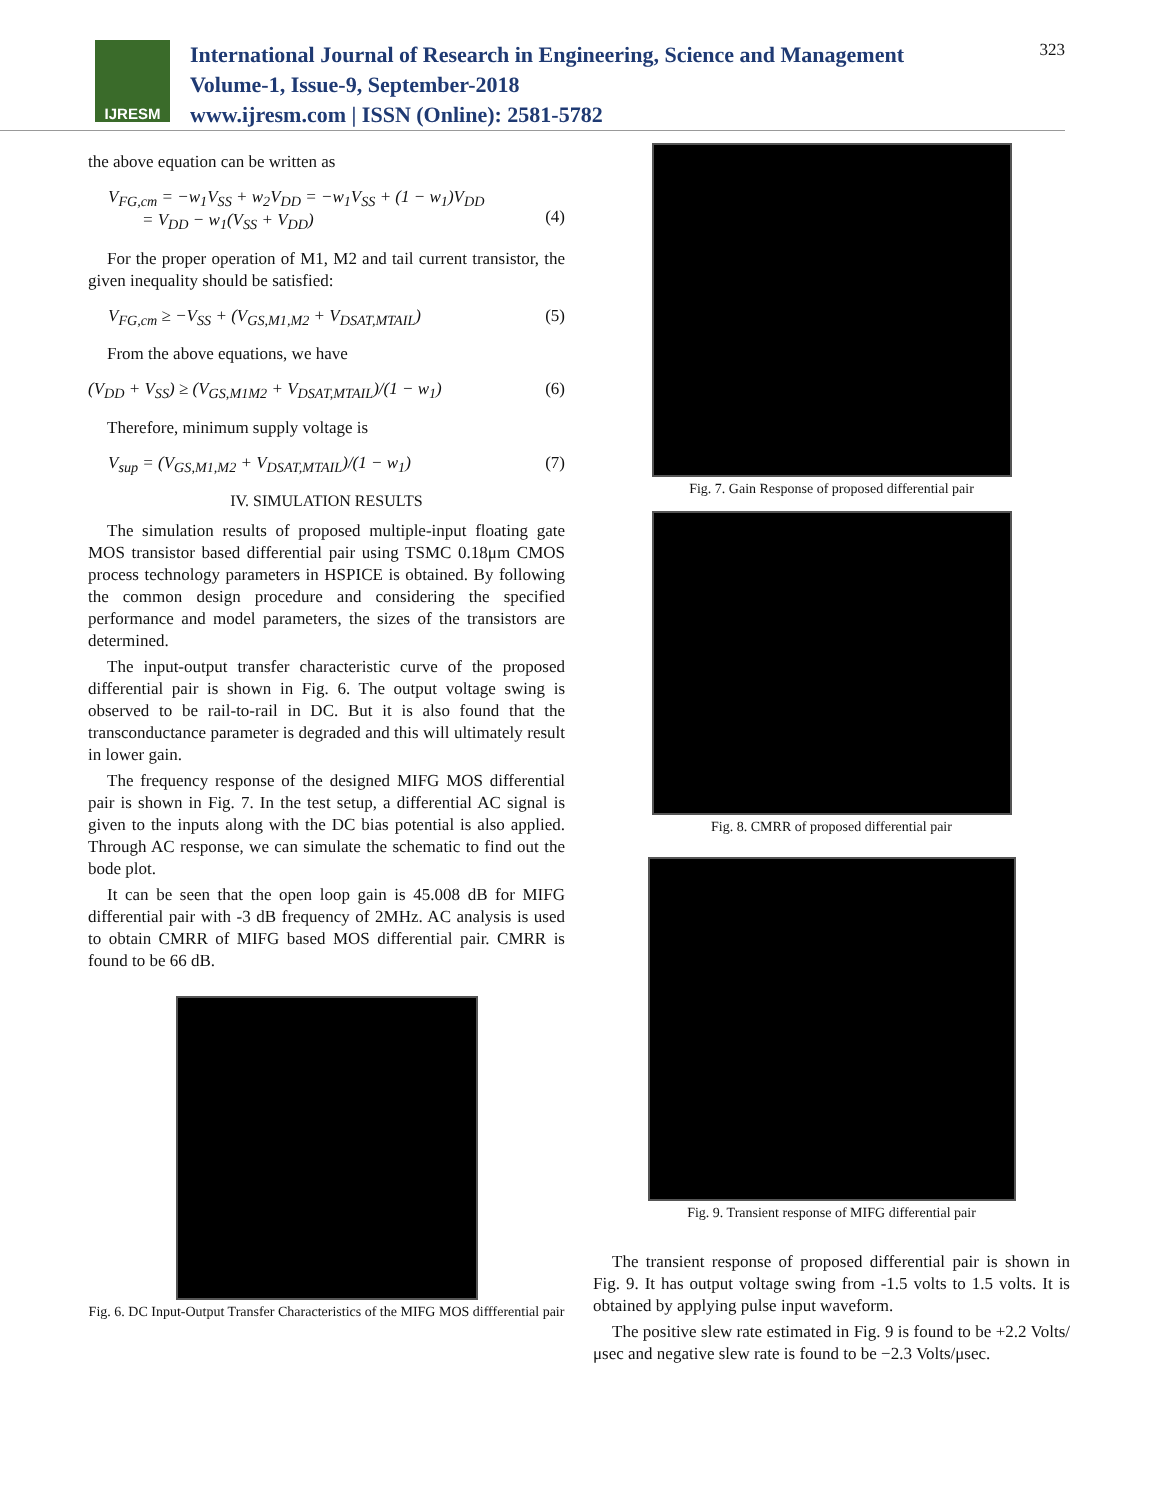IJRESM
International Journal of Research in Engineering, Science and Management
Volume-1, Issue-9, September-2018
www.ijresm.com | ISSN (Online): 2581-5782
323
the above equation can be written as
V<sub>FG,cm</sub> = −w<sub>1</sub>V<sub>SS</sub> + w<sub>2</sub>V<sub>DD</sub> = −w<sub>1</sub>V<sub>SS</sub> + (1 − w<sub>1</sub>)V<sub>DD</sub>
= V<sub>DD</sub> − w<sub>1</sub>(V<sub>SS</sub> + V<sub>DD</sub>)
(4)
For the proper operation of M1, M2 and tail current transistor, the given inequality should be satisfied:
V<sub>FG,cm</sub> ≥ −V<sub>SS</sub> + (V<sub>GS,M1,M2</sub> + V<sub>DSAT,MTAIL</sub>) (5)
From the above equations, we have
(V<sub>DD</sub> + V<sub>SS</sub>) ≥ (V<sub>GS,M1M2</sub> + V<sub>DSAT,MTAIL</sub>)/(1 − w<sub>1</sub>) (6)
Therefore, minimum supply voltage is
V<sub>sup</sub> = (V<sub>GS,M1,M2</sub> + V<sub>DSAT,MTAIL</sub>)/(1 − w<sub>1</sub>) (7)
IV. SIMULATION RESULTS
The simulation results of proposed multiple-input floating gate MOS transistor based differential pair using TSMC 0.18μm CMOS process technology parameters in HSPICE is obtained. By following the common design procedure and considering the specified performance and model parameters, the sizes of the transistors are determined.
The input-output transfer characteristic curve of the proposed differential pair is shown in Fig. 6. The output voltage swing is observed to be rail-to-rail in DC. But it is also found that the transconductance parameter is degraded and this will ultimately result in lower gain.
The frequency response of the designed MIFG MOS differential pair is shown in Fig. 7. In the test setup, a differential AC signal is given to the inputs along with the DC bias potential is also applied. Through AC response, we can simulate the schematic to find out the bode plot.
It can be seen that the open loop gain is 45.008 dB for MIFG differential pair with -3 dB frequency of 2MHz. AC analysis is used to obtain CMRR of MIFG based MOS differential pair. CMRR is found to be 66 dB.
Fig. 6. DC Input-Output Transfer Characteristics of the MIFG MOS diffferential pair
Fig. 7. Gain Response of proposed differential pair
Fig. 8. CMRR of proposed differential pair
Fig. 9. Transient response of MIFG differential pair
The transient response of proposed differential pair is shown in Fig. 9. It has output voltage swing from -1.5 volts to 1.5 volts. It is obtained by applying pulse input waveform.
The positive slew rate estimated in Fig. 9 is found to be +2.2 Volts/μsec and negative slew rate is found to be −2.3 Volts/μsec.